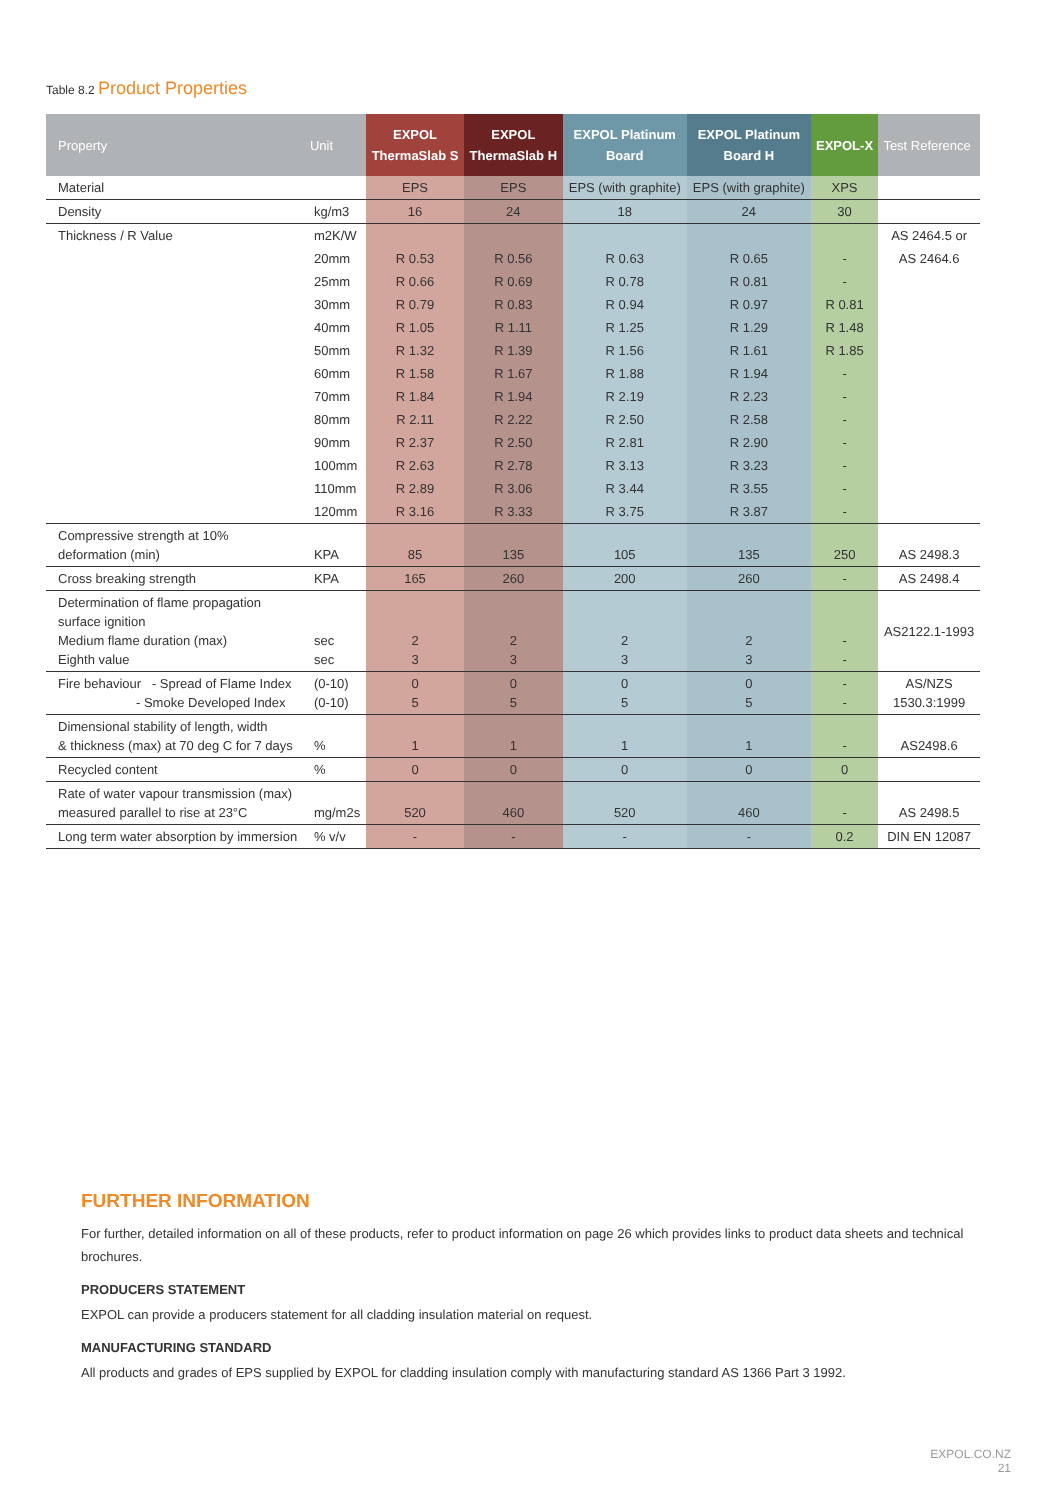Table 8.2 Product Properties
| Property | Unit | EXPOL ThermaSlab S | EXPOL ThermaSlab H | EXPOL Platinum Board | EXPOL Platinum Board H | EXPOL-X | Test Reference |
| --- | --- | --- | --- | --- | --- | --- | --- |
| Material | | EPS | EPS | EPS (with graphite) | EPS (with graphite) | XPS | |
| Density | kg/m3 | 16 | 24 | 18 | 24 | 30 | |
| Thickness / R Value | m2K/W | | | | | | AS 2464.5 or |
| | 20mm | R 0.53 | R 0.56 | R 0.63 | R 0.65 | - | AS 2464.6 |
| | 25mm | R 0.66 | R 0.69 | R 0.78 | R 0.81 | - | |
| | 30mm | R 0.79 | R 0.83 | R 0.94 | R 0.97 | R 0.81 | |
| | 40mm | R 1.05 | R 1.11 | R 1.25 | R 1.29 | R 1.48 | |
| | 50mm | R 1.32 | R 1.39 | R 1.56 | R 1.61 | R 1.85 | |
| | 60mm | R 1.58 | R 1.67 | R 1.88 | R 1.94 | - | |
| | 70mm | R 1.84 | R 1.94 | R 2.19 | R 2.23 | - | |
| | 80mm | R 2.11 | R 2.22 | R 2.50 | R 2.58 | - | |
| | 90mm | R 2.37 | R 2.50 | R 2.81 | R 2.90 | - | |
| | 100mm | R 2.63 | R 2.78 | R 3.13 | R 3.23 | - | |
| | 110mm | R 2.89 | R 3.06 | R 3.44 | R 3.55 | - | |
| | 120mm | R 3.16 | R 3.33 | R 3.75 | R 3.87 | - | |
| Compressive strength at 10% deformation (min) | KPA | 85 | 135 | 105 | 135 | 250 | AS 2498.3 |
| Cross breaking strength | KPA | 165 | 260 | 200 | 260 | - | AS 2498.4 |
| Determination of flame propagation surface ignition Medium flame duration (max) Eighth value | sec sec | 2 3 | 2 3 | 2 3 | 2 3 | - - | AS2122.1-1993 |
| Fire behaviour - Spread of Flame Index - Smoke Developed Index | (0-10) (0-10) | 0 5 | 0 5 | 0 5 | 0 5 | - - | AS/NZS 1530.3:1999 |
| Dimensional stability of length, width & thickness (max) at 70 deg C for 7 days | % | 1 | 1 | 1 | 1 | - | AS2498.6 |
| Recycled content | % | 0 | 0 | 0 | 0 | 0 | |
| Rate of water vapour transmission (max) measured parallel to rise at 23°C | mg/m2s | 520 | 460 | 520 | 460 | - | AS 2498.5 |
| Long term water absorption by immersion | % v/v | - | - | - | - | 0.2 | DIN EN 12087 |
FURTHER INFORMATION
For further, detailed information on all of these products, refer to product information on page 26 which provides links to product data sheets and technical brochures.
PRODUCERS STATEMENT
EXPOL can provide a producers statement for all cladding insulation material on request.
MANUFACTURING STANDARD
All products and grades of EPS supplied by EXPOL for cladding insulation comply with manufacturing standard AS 1366 Part 3 1992.
EXPOL.CO.NZ
21